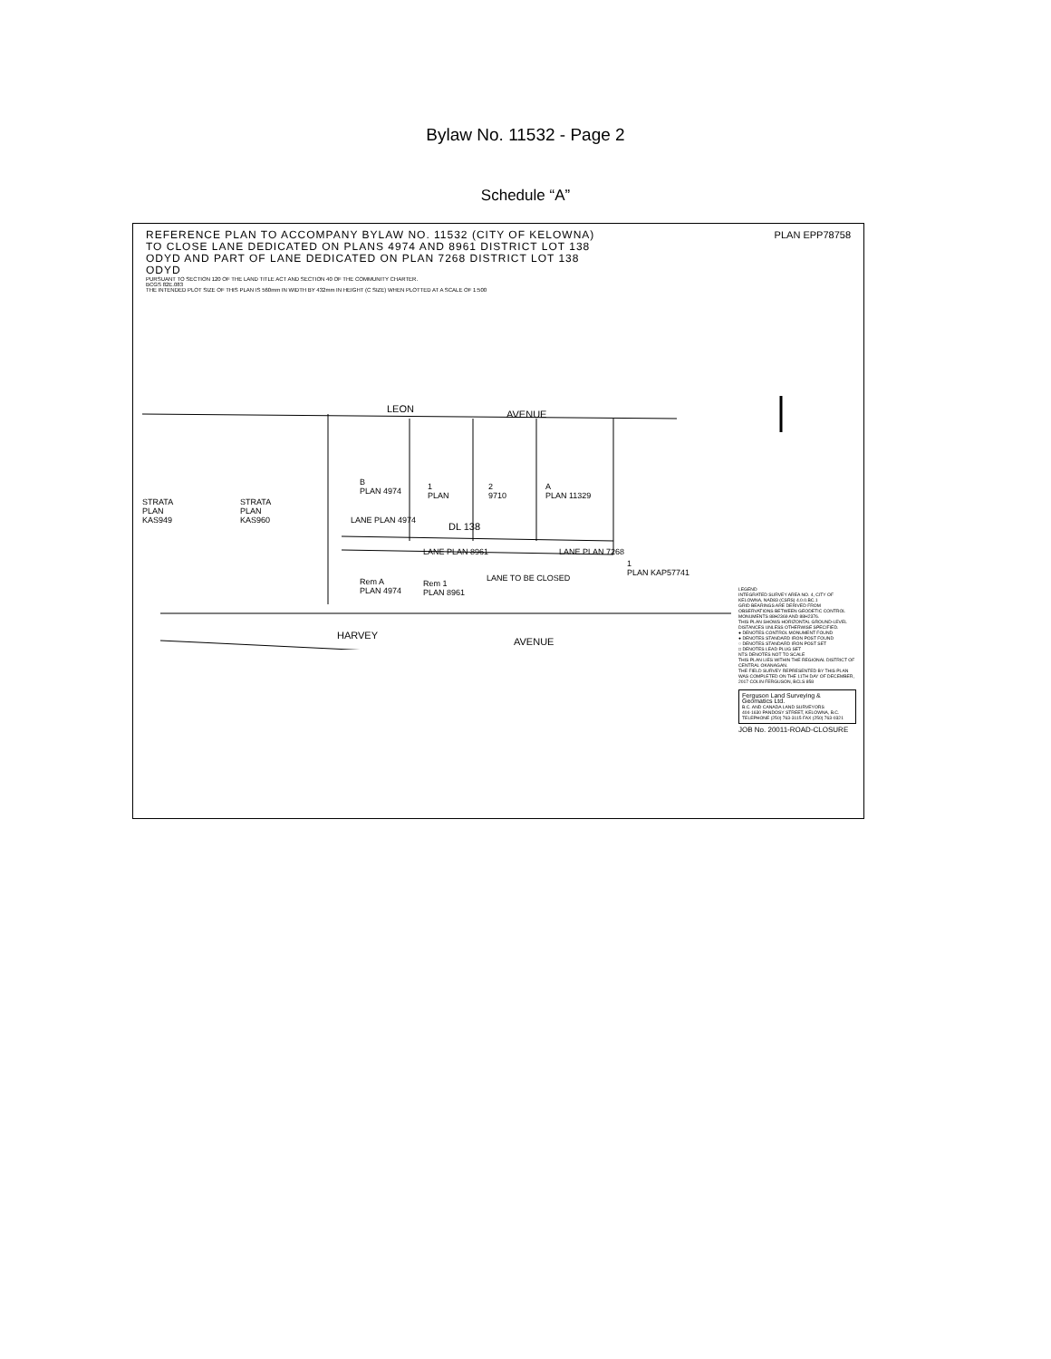Bylaw No. 11532 - Page 2
Schedule “A”
REFERENCE PLAN TO ACCOMPANY BYLAW NO. 11532 (CITY OF KELOWNA) TO CLOSE LANE DEDICATED ON PLANS 4974 AND 8961 DISTRICT LOT 138 ODYD AND PART OF LANE DEDICATED ON PLAN 7268 DISTRICT LOT 138 ODYD
PLAN EPP78758
PURSUANT TO SECTION 120 OF THE LAND TITLE ACT AND SECTION 40 OF THE COMMUNITY CHARTER.
BCGS 82E.083
THE INTENDED PLOT SIZE OF THIS PLAN IS 560mm IN WIDTH BY 432mm IN HEIGHT (C SIZE) WHEN PLOTTED AT A SCALE OF 1:500
LEON AVENUE
B
PLAN 4974
1
PLAN
2
9710
A
PLAN 11329
STRATA
PLAN
KAS949
STRATA
PLAN
KAS960
DL 138
LANE PLAN 4974
LANE PLAN 8961 LANE PLAN 7268
LANE TO BE CLOSED
1
PLAN KAP57741
Rem A
PLAN 4974
Rem 1
PLAN 8961
HARVEY
AVENUE
LEGEND
INTEGRATED SURVEY AREA NO. 4, CITY OF KELOWNA, NAD83 (CSRS) 4.0.0.BC.1
GRID BEARINGS ARE DERIVED FROM OBSERVATIONS BETWEEN GEODETIC CONTROL MONUMENTS 88H2369 AND 88H2376.
THIS PLAN SHOWS HORIZONTAL GROUND-LEVEL DISTANCES UNLESS OTHERWISE SPECIFIED.
● DENOTES CONTROL MONUMENT FOUND
● DENOTES STANDARD IRON POST FOUND
○ DENOTES STANDARD IRON POST SET
□ DENOTES LEAD PLUG SET
NTS DENOTES NOT TO SCALE
THIS PLAN LIES WITHIN THE REGIONAL DISTRICT OF CENTRAL OKANAGAN.
THE FIELD SURVEY REPRESENTED BY THIS PLAN WAS COMPLETED ON THE 11TH DAY OF DECEMBER, 2017 COLIN FERGUSON, BCLS 858
Ferguson Land Surveying & Geomatics Ltd.
B.C. AND CANADA LAND SURVEYORS
404-1630 PANDOSY STREET, KELOWNA, B.C.
TELEPHONE (250) 763-3115 FAX (250) 763-0321
JOB No. 20011-ROAD-CLOSURE